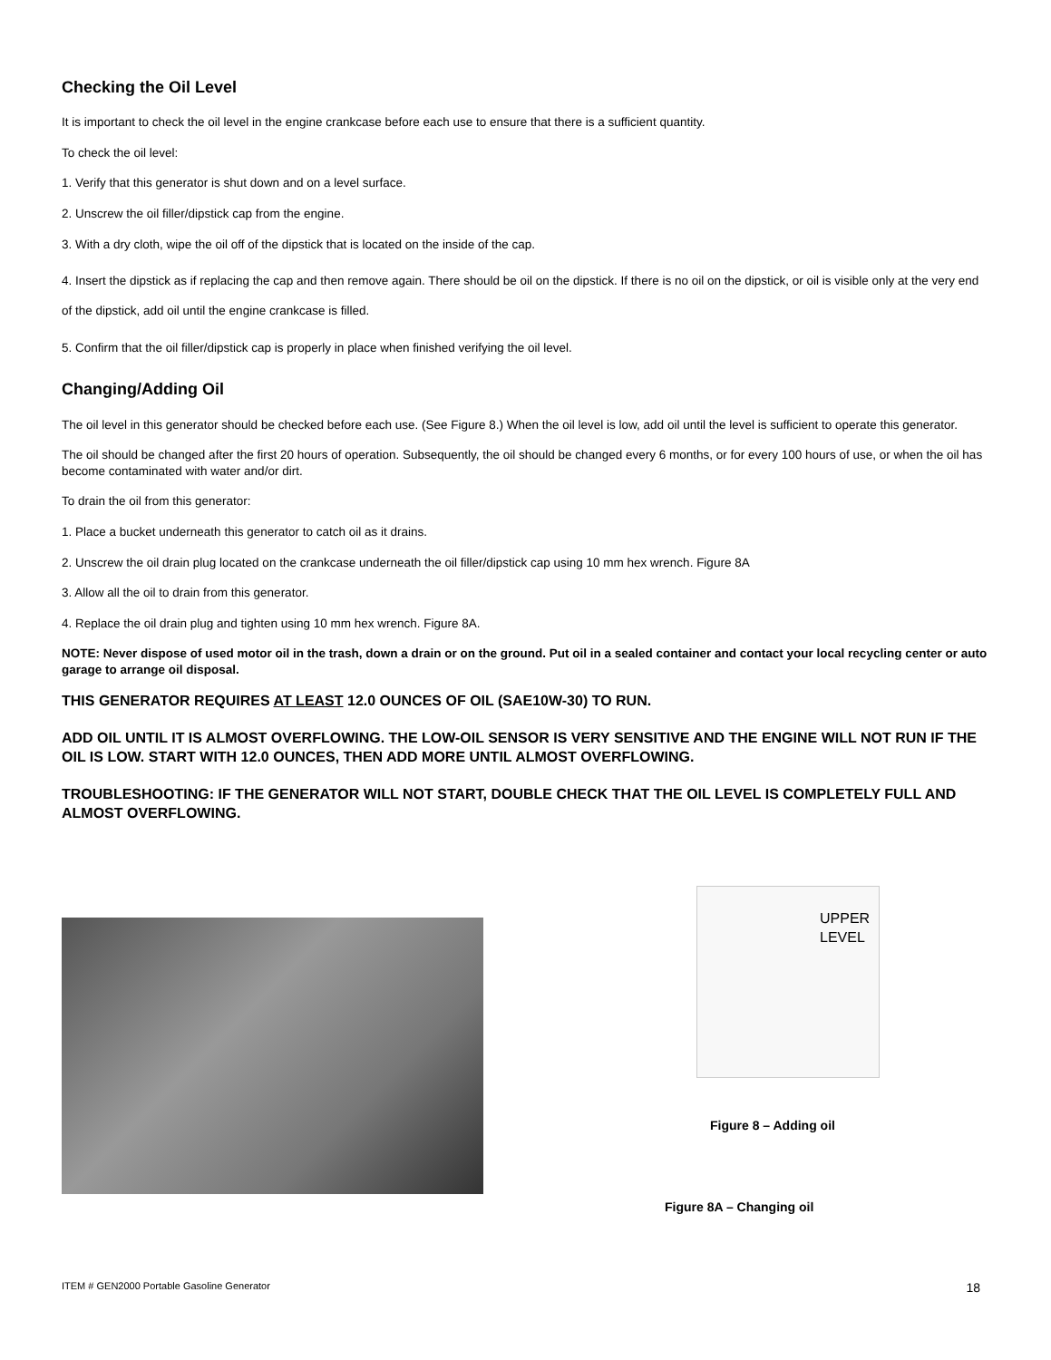Checking the Oil Level
It is important to check the oil level in the engine crankcase before each use to ensure that there is a sufficient quantity.
To check the oil level:
1. Verify that this generator is shut down and on a level surface.
2. Unscrew the oil filler/dipstick cap from the engine.
3. With a dry cloth, wipe the oil off of the dipstick that is located on the inside of the cap.
4. Insert the dipstick as if replacing the cap and then remove again. There should be oil on the dipstick. If there is no oil on the dipstick, or oil is visible only at the very end of the dipstick, add oil until the engine crankcase is filled.
5. Confirm that the oil filler/dipstick cap is properly in place when finished verifying the oil level.
Changing/Adding Oil
The oil level in this generator should be checked before each use. (See Figure 8.) When the oil level is low, add oil until the level is sufficient to operate this generator.
The oil should be changed after the first 20 hours of operation. Subsequently, the oil should be changed every 6 months, or for every 100 hours of use, or when the oil has become contaminated with water and/or dirt.
To drain the oil from this generator:
1. Place a bucket underneath this generator to catch oil as it drains.
2. Unscrew the oil drain plug located on the crankcase underneath the oil filler/dipstick cap using 10 mm hex wrench. Figure 8A
3. Allow all the oil to drain from this generator.
4. Replace the oil drain plug and tighten using 10 mm hex wrench. Figure 8A.
NOTE: Never dispose of used motor oil in the trash, down a drain or on the ground. Put oil in a sealed container and contact your local recycling center or auto garage to arrange oil disposal.
THIS GENERATOR REQUIRES AT LEAST 12.0 OUNCES OF OIL (SAE10W-30) TO RUN.
ADD OIL UNTIL IT IS ALMOST OVERFLOWING. THE LOW-OIL SENSOR IS VERY SENSITIVE AND THE ENGINE WILL NOT RUN IF THE OIL IS LOW. START WITH 12.0 OUNCES, THEN ADD MORE UNTIL ALMOST OVERFLOWING.
TROUBLESHOOTING: IF THE GENERATOR WILL NOT START, DOUBLE CHECK THAT THE OIL LEVEL IS COMPLETELY FULL AND ALMOST OVERFLOWING.
UPPER
LEVEL
Figure 8 – Adding oil
Figure 8A – Changing oil
ITEM # GEN2000 Portable Gasoline Generator 18